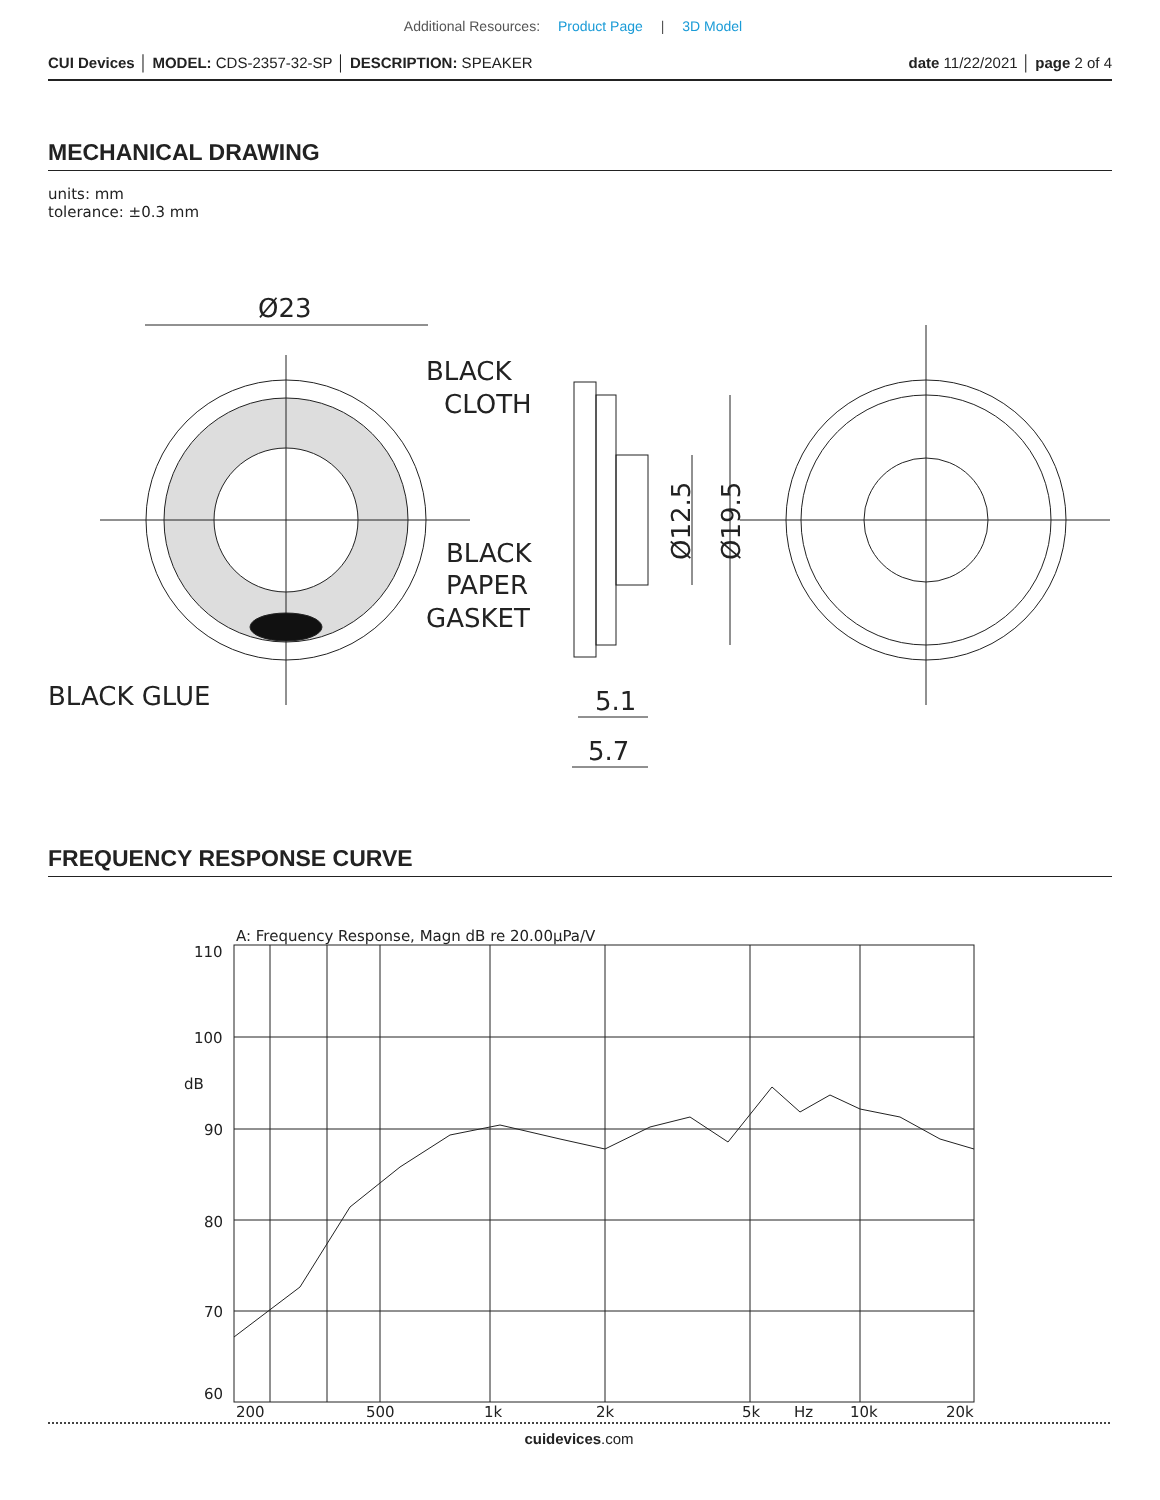Additional Resources: Product Page | 3D Model
CUI Devices │ MODEL: CDS-2357-32-SP │ DESCRIPTION: SPEAKER
date 11/22/2021 │ page 2 of 4
MECHANICAL DRAWING
units: mm
tolerance: ±0.3 mm
Ø23
BLACK
CLOTH
BLACK
PAPER
GASKET
BLACK GLUE
Ø12.5
Ø19.5
5.1
5.7
FREQUENCY RESPONSE CURVE
A: Frequency Response, Magn dB re 20.00μPa/V
110
100
dB
90
80
70
60
200
500
1k
2k
5k
Hz
10k
20k
cuidevices.com